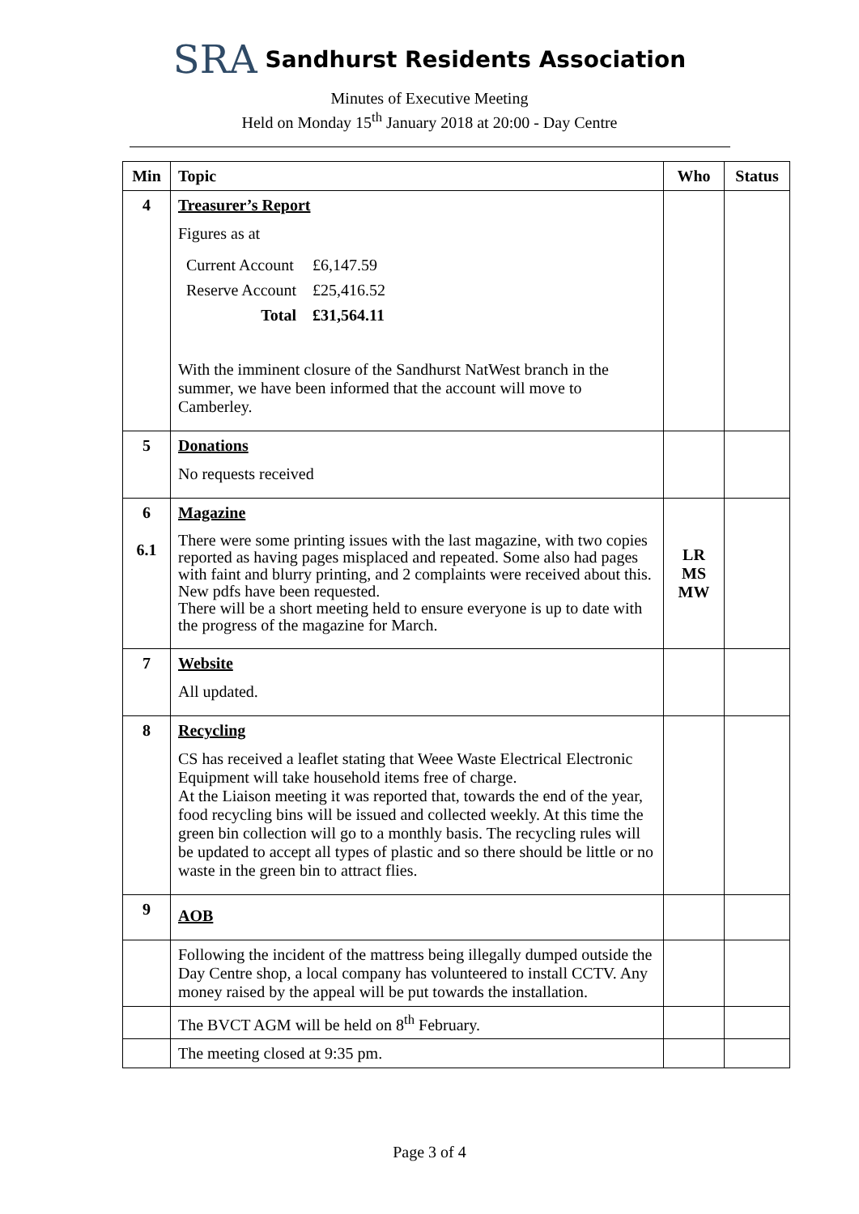SRA Sandhurst Residents Association
Minutes of Executive Meeting
Held on Monday 15<sup>th</sup> January 2018 at 20:00 - Day Centre
| Min | Topic | Who | Status |
| --- | --- | --- | --- |
| 4 | Treasurer’s Report Figures as at / Current Account / £6,147.59 / / Reserve Account / £25,416.52 / / Total / £31,564.11 / With the imminent closure of the Sandhurst NatWest branch in the summer, we have been informed that the account will move to Camberley. | | |
| 5 | Donations No requests received | | |
| 6 6.1 | Magazine There were some printing issues with the last magazine, with two copies reported as having pages misplaced and repeated. Some also had pages with faint and blurry printing, and 2 complaints were received about this. New pdfs have been requested. There will be a short meeting held to ensure everyone is up to date with the progress of the magazine for March. | LR MS MW | |
| 7 | Website All updated. | | |
| 8 | Recycling CS has received a leaflet stating that Weee Waste Electrical Electronic Equipment will take household items free of charge. At the Liaison meeting it was reported that, towards the end of the year, food recycling bins will be issued and collected weekly. At this time the green bin collection will go to a monthly basis. The recycling rules will be updated to accept all types of plastic and so there should be little or no waste in the green bin to attract flies. | | |
| 9 | AOB | | |
| | Following the incident of the mattress being illegally dumped outside the Day Centre shop, a local company has volunteered to install CCTV. Any money raised by the appeal will be put towards the installation. | | |
| | The BVCT AGM will be held on 8<sup>th</sup> February. | | |
| | The meeting closed at 9:35 pm. | | |
Page 3 of 4